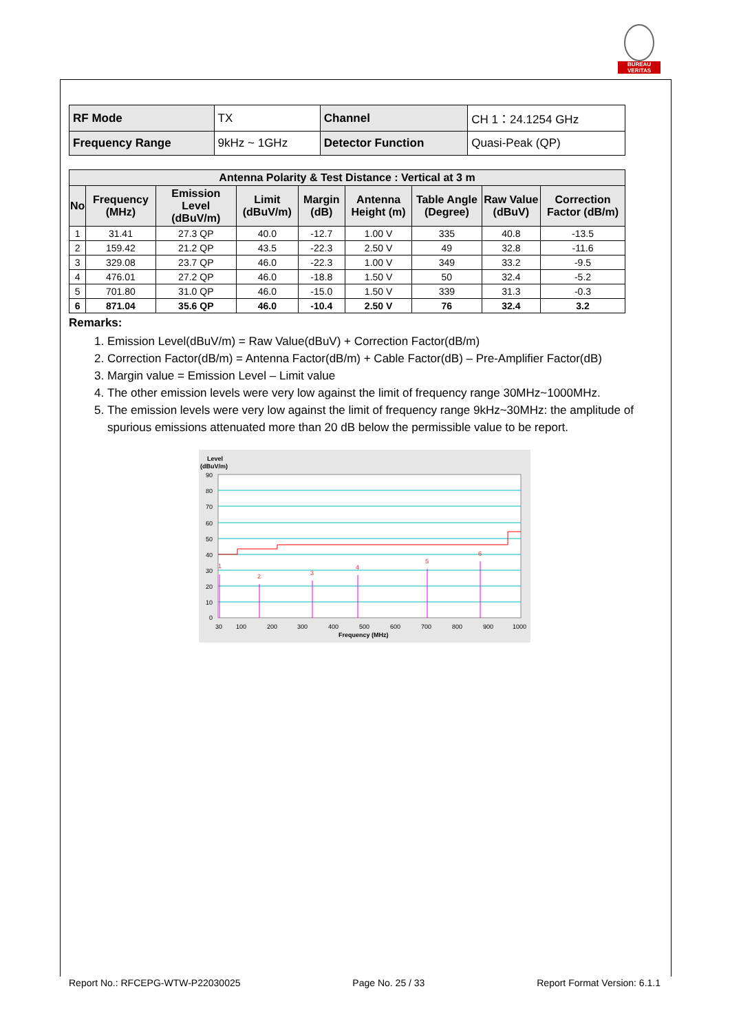BUREAU VERITAS
| RF Mode | TX | Channel | CH 1：24.1254 GHz |
| Frequency Range | 9kHz ~ 1GHz | Detector Function | Quasi-Peak (QP) |
| Antenna Polarity & Test Distance : Vertical at 3 m | | | | | | | | |
| --- | --- | --- | --- | --- | --- | --- | --- | --- |
| No | Frequency (MHz) | Emission Level (dBuV/m) | Limit (dBuV/m) | Margin (dB) | Antenna Height (m) | Table Angle (Degree) | Raw Value (dBuV) | Correction Factor (dB/m) |
| 1 | 31.41 | 27.3 QP | 40.0 | -12.7 | 1.00 V | 335 | 40.8 | -13.5 |
| 2 | 159.42 | 21.2 QP | 43.5 | -22.3 | 2.50 V | 49 | 32.8 | -11.6 |
| 3 | 329.08 | 23.7 QP | 46.0 | -22.3 | 1.00 V | 349 | 33.2 | -9.5 |
| 4 | 476.01 | 27.2 QP | 46.0 | -18.8 | 1.50 V | 50 | 32.4 | -5.2 |
| 5 | 701.80 | 31.0 QP | 46.0 | -15.0 | 1.50 V | 339 | 31.3 | -0.3 |
| 6 | 871.04 | 35.6 QP | 46.0 | -10.4 | 2.50 V | 76 | 32.4 | 3.2 |
Remarks:
1. Emission Level(dBuV/m) = Raw Value(dBuV) + Correction Factor(dB/m)
2. Correction Factor(dB/m) = Antenna Factor(dB/m) + Cable Factor(dB) – Pre-Amplifier Factor(dB)
3. Margin value = Emission Level – Limit value
4. The other emission levels were very low against the limit of frequency range 30MHz~1000MHz.
5. The emission levels were very low against the limit of frequency range 9kHz~30MHz: the amplitude of spurious emissions attenuated more than 20 dB below the permissible value to be report.
Level
(dBuV/m)
1
2
3
4
5
6
90
80
70
60
50
40
30
20
10
0
30
100
200
300
400
500
600
700
800
900
1000
Frequency (MHz)
Report No.: RFCEPG-WTW-P22030025 Page No. 25 / 33 Report Format Version: 6.1.1